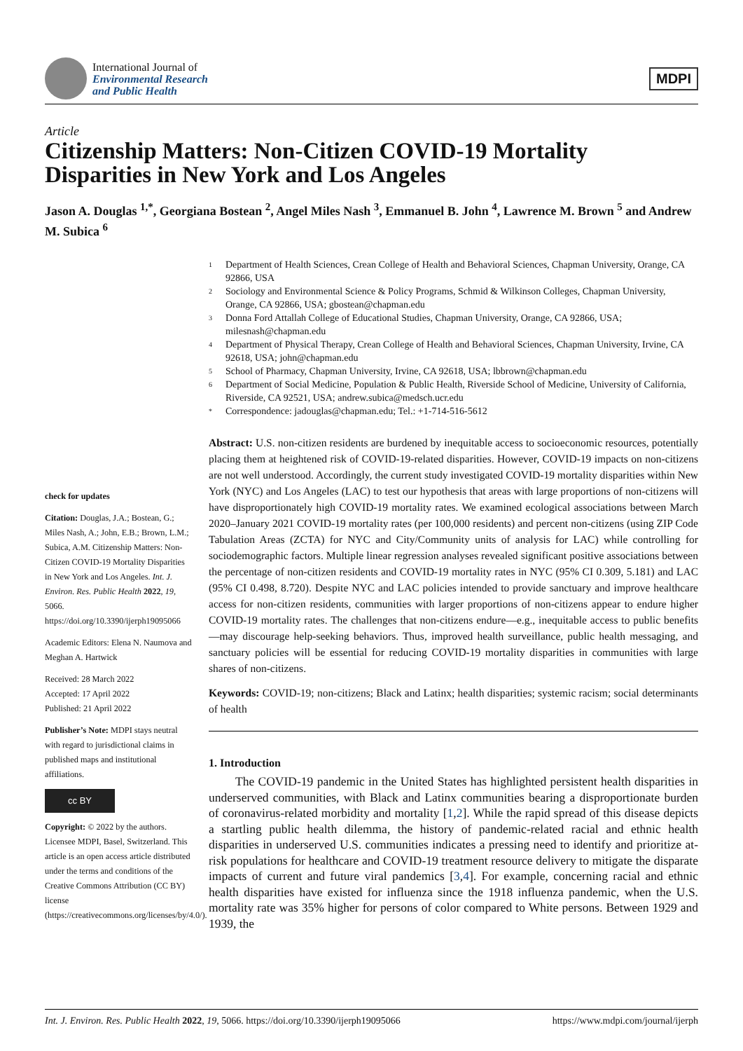International Journal of
Environmental Research
and Public Health
MDPI
Article
Citizenship Matters: Non-Citizen COVID-19 Mortality Disparities in New York and Los Angeles
Jason A. Douglas <sup>1,*</sup>, Georgiana Bostean <sup>2</sup>, Angel Miles Nash <sup>3</sup>, Emmanuel B. John <sup>4</sup>, Lawrence M. Brown <sup>5</sup> and Andrew M. Subica <sup>6</sup>
check for updates
Citation: Douglas, J.A.; Bostean, G.; Miles Nash, A.; John, E.B.; Brown, L.M.; Subica, A.M. Citizenship Matters: Non-Citizen COVID-19 Mortality Disparities in New York and Los Angeles. Int. J. Environ. Res. Public Health 2022, 19, 5066. https://doi.org/10.3390/ijerph19095066
Academic Editors: Elena N. Naumova and Meghan A. Hartwick
Received: 28 March 2022
Accepted: 17 April 2022
Published: 21 April 2022
Publisher’s Note: MDPI stays neutral with regard to jurisdictional claims in published maps and institutional affiliations.
cc BY
Copyright: © 2022 by the authors. Licensee MDPI, Basel, Switzerland. This article is an open access article distributed under the terms and conditions of the Creative Commons Attribution (CC BY) license (https://creativecommons.org/licenses/by/4.0/).
1 Department of Health Sciences, Crean College of Health and Behavioral Sciences, Chapman University, Orange, CA 92866, USA
2 Sociology and Environmental Science & Policy Programs, Schmid & Wilkinson Colleges, Chapman University, Orange, CA 92866, USA; gbostean@chapman.edu
3 Donna Ford Attallah College of Educational Studies, Chapman University, Orange, CA 92866, USA; milesnash@chapman.edu
4 Department of Physical Therapy, Crean College of Health and Behavioral Sciences, Chapman University, Irvine, CA 92618, USA; john@chapman.edu
5 School of Pharmacy, Chapman University, Irvine, CA 92618, USA; lbbrown@chapman.edu
6 Department of Social Medicine, Population & Public Health, Riverside School of Medicine, University of California, Riverside, CA 92521, USA; andrew.subica@medsch.ucr.edu
* Correspondence: jadouglas@chapman.edu; Tel.: +1-714-516-5612
Abstract: U.S. non-citizen residents are burdened by inequitable access to socioeconomic resources, potentially placing them at heightened risk of COVID-19-related disparities. However, COVID-19 impacts on non-citizens are not well understood. Accordingly, the current study investigated COVID-19 mortality disparities within New York (NYC) and Los Angeles (LAC) to test our hypothesis that areas with large proportions of non-citizens will have disproportionately high COVID-19 mortality rates. We examined ecological associations between March 2020–January 2021 COVID-19 mortality rates (per 100,000 residents) and percent non-citizens (using ZIP Code Tabulation Areas (ZCTA) for NYC and City/Community units of analysis for LAC) while controlling for sociodemographic factors. Multiple linear regression analyses revealed significant positive associations between the percentage of non-citizen residents and COVID-19 mortality rates in NYC (95% CI 0.309, 5.181) and LAC (95% CI 0.498, 8.720). Despite NYC and LAC policies intended to provide sanctuary and improve healthcare access for non-citizen residents, communities with larger proportions of non-citizens appear to endure higher COVID-19 mortality rates. The challenges that non-citizens endure—e.g., inequitable access to public benefits—may discourage help-seeking behaviors. Thus, improved health surveillance, public health messaging, and sanctuary policies will be essential for reducing COVID-19 mortality disparities in communities with large shares of non-citizens.
Keywords: COVID-19; non-citizens; Black and Latinx; health disparities; systemic racism; social determinants of health
1. Introduction
The COVID-19 pandemic in the United States has highlighted persistent health disparities in underserved communities, with Black and Latinx communities bearing a disproportionate burden of coronavirus-related morbidity and mortality [1,2]. While the rapid spread of this disease depicts a startling public health dilemma, the history of pandemic-related racial and ethnic health disparities in underserved U.S. communities indicates a pressing need to identify and prioritize at-risk populations for healthcare and COVID-19 treatment resource delivery to mitigate the disparate impacts of current and future viral pandemics [3,4]. For example, concerning racial and ethnic health disparities have existed for influenza since the 1918 influenza pandemic, when the U.S. mortality rate was 35% higher for persons of color compared to White persons. Between 1929 and 1939, the
Int. J. Environ. Res. Public Health 2022, 19, 5066. https://doi.org/10.3390/ijerph19095066 https://www.mdpi.com/journal/ijerph